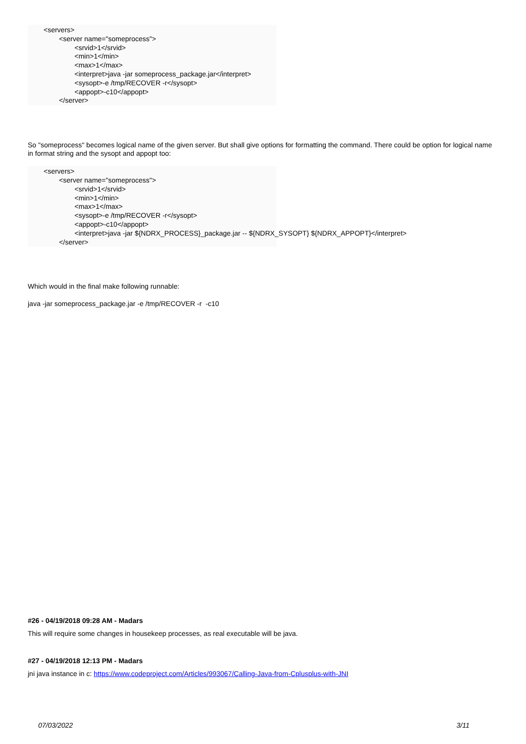<servers>
        <server name="someprocess">
                <srvid>1</srvid>
                <min>1</min>
                <max>1</max>
                <interpret>java -jar someprocess_package.jar</interpret>
                <sysopt>-e /tmp/RECOVER -r</sysopt>
                <appopt>-c10</appopt>
        </server>
So "someprocess" becomes logical name of the given server. But shall give options for formatting the command. There could be option for logical name in format string and the sysopt and appopt too:
<servers>
        <server name="someprocess">
                <srvid>1</srvid>
                <min>1</min>
                <max>1</max>
                <sysopt>-e /tmp/RECOVER -r</sysopt>
                <appopt>-c10</appopt>
                <interpret>java -jar ${NDRX_PROCESS}_package.jar -- ${NDRX_SYSOPT} ${NDRX_APPOPT}</interpret>
        </server>
Which would in the final make following runnable:
java -jar someprocess_package.jar -e /tmp/RECOVER -r -c10
#26 - 04/19/2018 09:28 AM - Madars
This will require some changes in housekeep processes, as real executable will be java.
#27 - 04/19/2018 12:13 PM - Madars
jni java instance in c: https://www.codeproject.com/Articles/993067/Calling-Java-from-Cplusplus-with-JNI
07/03/2022 3/11